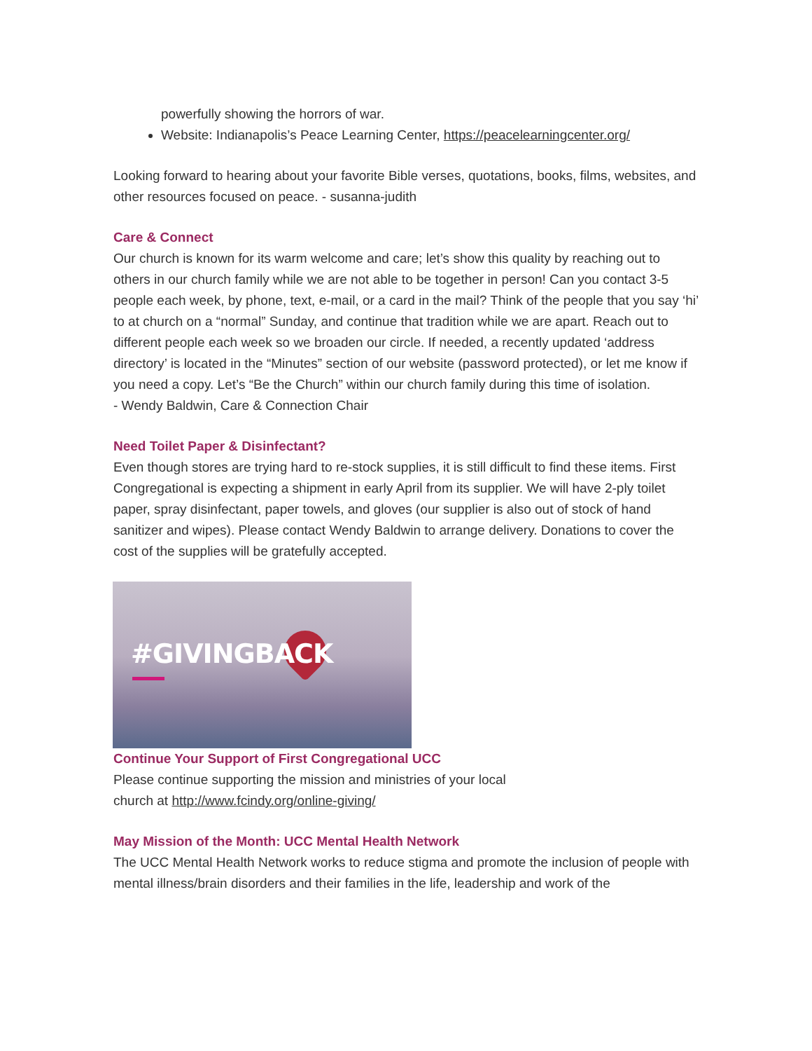powerfully showing the horrors of war.
Website: Indianapolis’s Peace Learning Center, https://peacelearningcenter.org/
Looking forward to hearing about your favorite Bible verses, quotations, books, films, websites, and other resources focused on peace. - susanna-judith
Care & Connect
Our church is known for its warm welcome and care; let’s show this quality by reaching out to others in our church family while we are not able to be together in person! Can you contact 3-5 people each week, by phone, text, e-mail, or a card in the mail? Think of the people that you say ‘hi’ to at church on a “normal” Sunday, and continue that tradition while we are apart. Reach out to different people each week so we broaden our circle. If needed, a recently updated ‘address directory’ is located in the “Minutes” section of our website (password protected), or let me know if you need a copy. Let’s “Be the Church” within our church family during this time of isolation.
- Wendy Baldwin, Care & Connection Chair
Need Toilet Paper & Disinfectant?
Even though stores are trying hard to re-stock supplies, it is still difficult to find these items. First Congregational is expecting a shipment in early April from its supplier. We will have 2-ply toilet paper, spray disinfectant, paper towels, and gloves (our supplier is also out of stock of hand sanitizer and wipes). Please contact Wendy Baldwin to arrange delivery. Donations to cover the cost of the supplies will be gratefully accepted.
#GIVINGBACK
Continue Your Support of First Congregational UCC
Please continue supporting the mission and ministries of your local
church at http://www.fcindy.org/online-giving/
May Mission of the Month: UCC Mental Health Network
The UCC Mental Health Network works to reduce stigma and promote the inclusion of people with mental illness/brain disorders and their families in the life, leadership and work of the